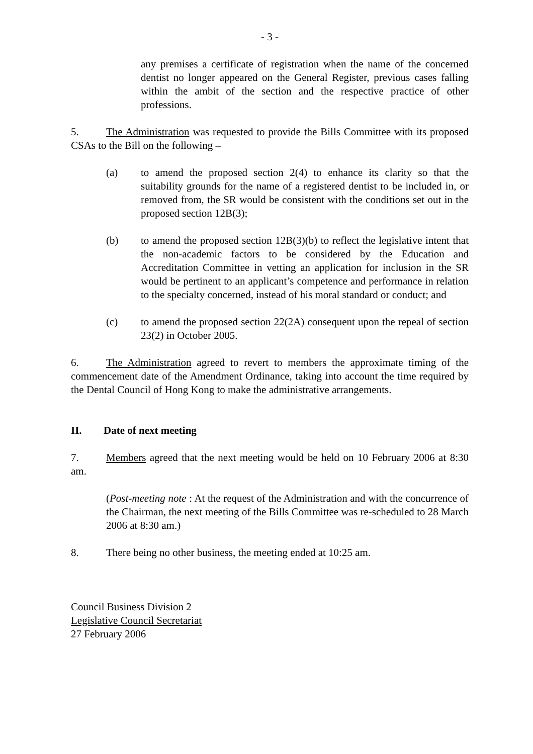- 3 -
any premises a certificate of registration when the name of the concerned dentist no longer appeared on the General Register, previous cases falling within the ambit of the section and the respective practice of other professions.
5. The Administration was requested to provide the Bills Committee with its proposed CSAs to the Bill on the following –
(a) to amend the proposed section 2(4) to enhance its clarity so that the suitability grounds for the name of a registered dentist to be included in, or removed from, the SR would be consistent with the conditions set out in the proposed section 12B(3);
(b) to amend the proposed section 12B(3)(b) to reflect the legislative intent that the non-academic factors to be considered by the Education and Accreditation Committee in vetting an application for inclusion in the SR would be pertinent to an applicant’s competence and performance in relation to the specialty concerned, instead of his moral standard or conduct; and
(c) to amend the proposed section 22(2A) consequent upon the repeal of section 23(2) in October 2005.
6. The Administration agreed to revert to members the approximate timing of the commencement date of the Amendment Ordinance, taking into account the time required by the Dental Council of Hong Kong to make the administrative arrangements.
II. Date of next meeting
7. Members agreed that the next meeting would be held on 10 February 2006 at 8:30 am.
(Post-meeting note : At the request of the Administration and with the concurrence of the Chairman, the next meeting of the Bills Committee was re-scheduled to 28 March 2006 at 8:30 am.)
8. There being no other business, the meeting ended at 10:25 am.
Council Business Division 2
Legislative Council Secretariat
27 February 2006